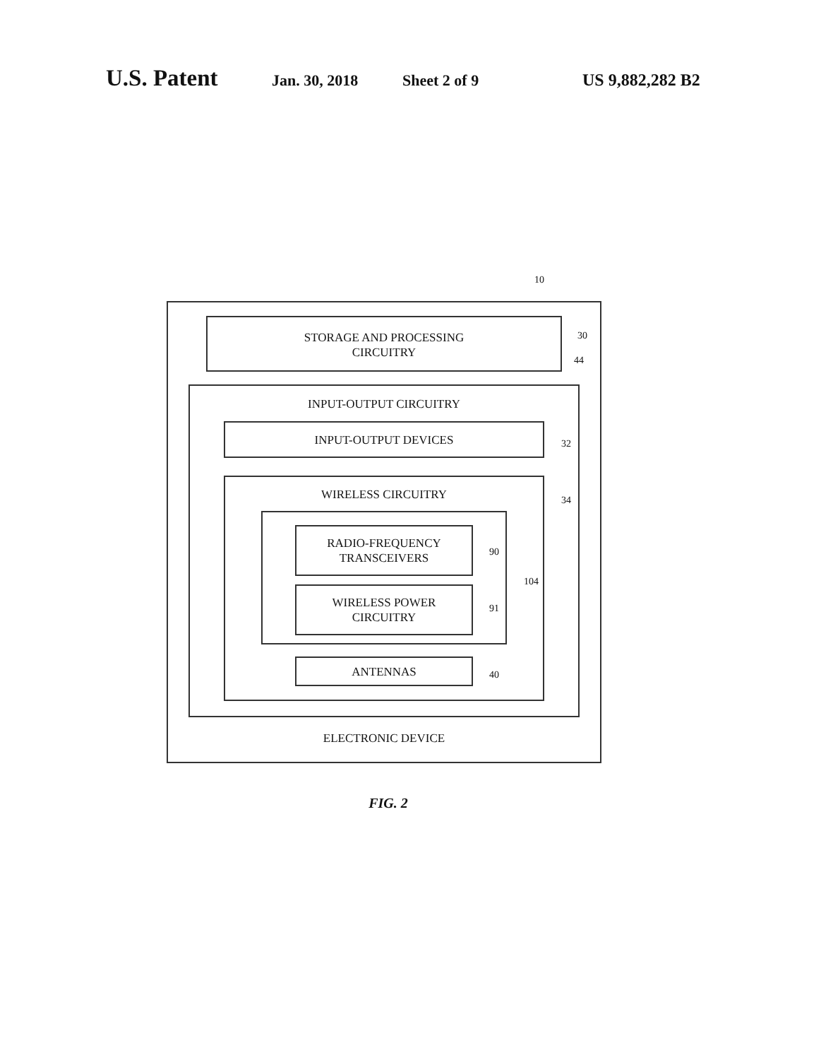U.S. Patent Jan. 30, 2018 Sheet 2 of 9 US 9,882,282 B2
10
STORAGE AND PROCESSING
CIRCUITRY
30
44
INPUT-OUTPUT CIRCUITRY
INPUT-OUTPUT DEVICES
32
WIRELESS CIRCUITRY 34
104
RADIO-FREQUENCY
TRANSCEIVERS
90
WIRELESS POWER
CIRCUITRY
91
ANTENNAS
40
ELECTRONIC DEVICE
FIG. 2